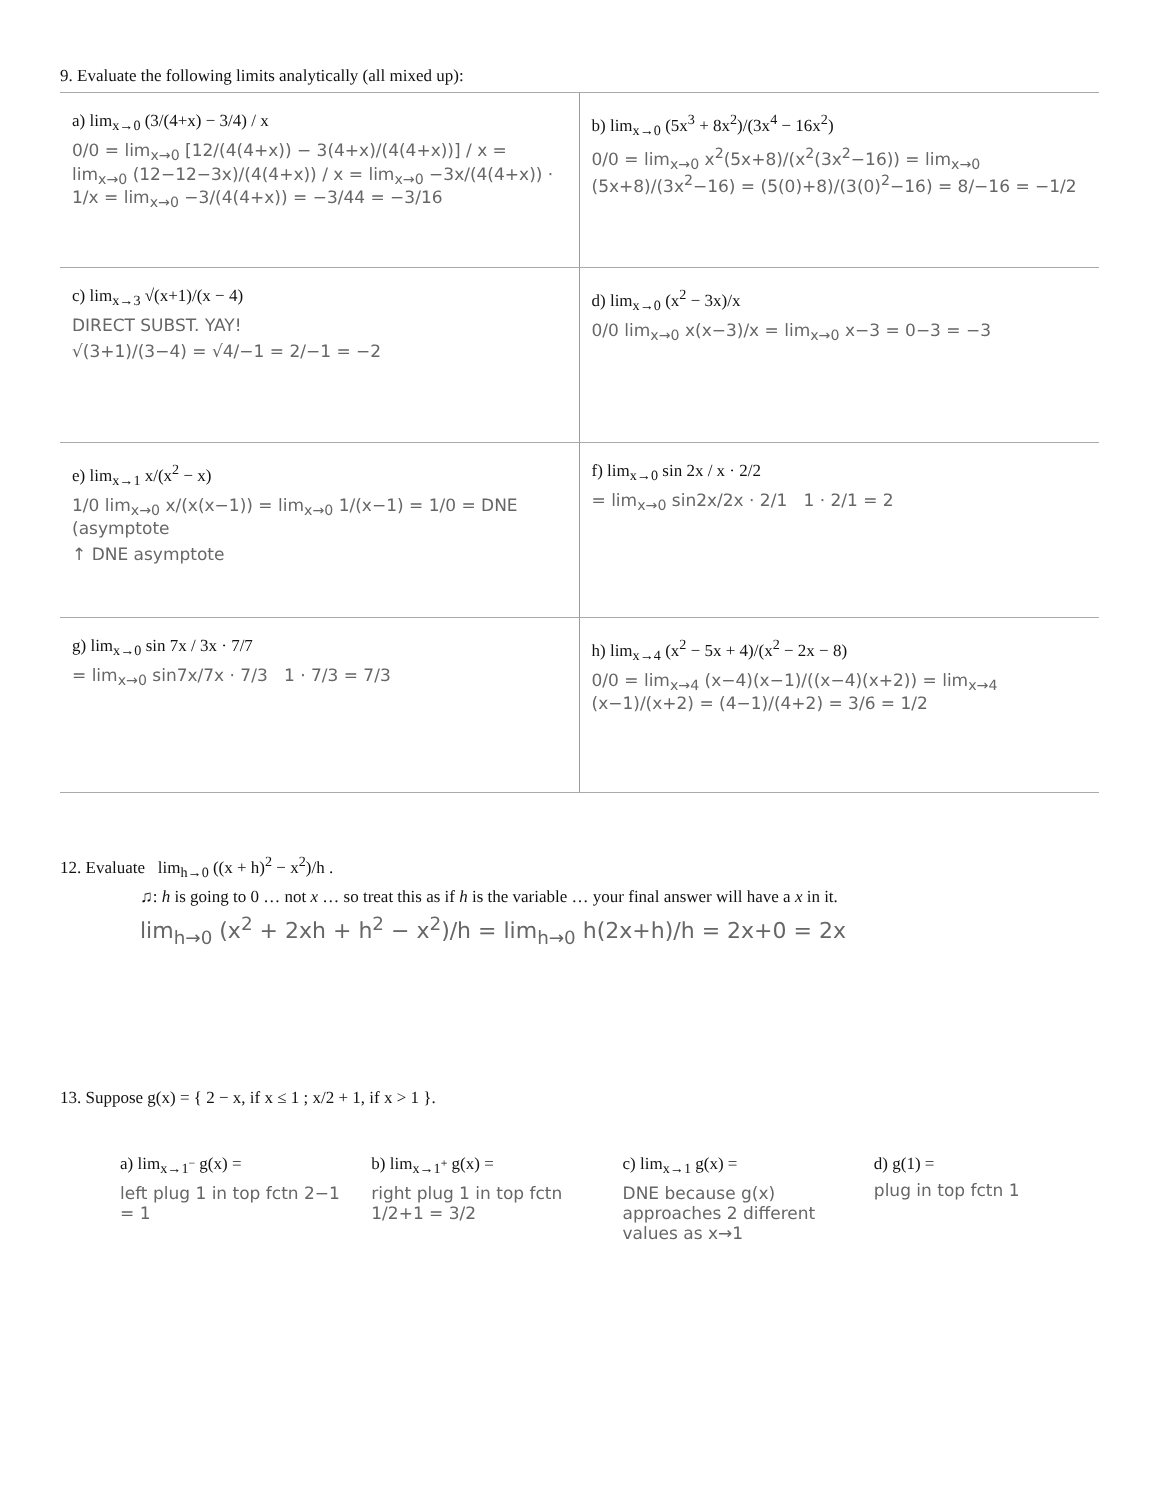9. Evaluate the following limits analytically (all mixed up):
a) lim<sub>x→0</sub> (3/(4+x) − 3/4) / x
0/0 = lim<sub>x→0</sub> [12/(4(4+x)) − 3(4+x)/(4(4+x))] / x = lim<sub>x→0</sub> (12−12−3x)/(4(4+x)) / x = lim<sub>x→0</sub> −3x/(4(4+x)) · 1/x = lim<sub>x→0</sub> −3/(4(4+x)) = −3/44 = −3/16
b) lim<sub>x→0</sub> (5x<sup>3</sup> + 8x<sup>2</sup>)/(3x<sup>4</sup> − 16x<sup>2</sup>)
0/0 = lim<sub>x→0</sub> x<sup>2</sup>(5x+8)/(x<sup>2</sup>(3x<sup>2</sup>−16)) = lim<sub>x→0</sub> (5x+8)/(3x<sup>2</sup>−16) = (5(0)+8)/(3(0)<sup>2</sup>−16) = 8/−16 = −1/2
c) lim<sub>x→3</sub> √(x+1)/(x − 4)
DIRECT SUBST. YAY!
√(3+1)/(3−4) = √4/−1 = 2/−1 = −2
d) lim<sub>x→0</sub> (x<sup>2</sup> − 3x)/x
0/0 lim<sub>x→0</sub> x(x−3)/x = lim<sub>x→0</sub> x−3 = 0−3 = −3
e) lim<sub>x→1</sub> x/(x<sup>2</sup> − x)
1/0 lim<sub>x→0</sub> x/(x(x−1)) = lim<sub>x→0</sub> 1/(x−1) = 1/0 = DNE (asymptote
↑ DNE asymptote
f) lim<sub>x→0</sub> sin 2x / x · 2/2
= lim<sub>x→0</sub> sin2x/2x · 2/1 1 · 2/1 = 2
g) lim<sub>x→0</sub> sin 7x / 3x · 7/7
= lim<sub>x→0</sub> sin7x/7x · 7/3 1 · 7/3 = 7/3
h) lim<sub>x→4</sub> (x<sup>2</sup> − 5x + 4)/(x<sup>2</sup> − 2x − 8)
0/0 = lim<sub>x→4</sub> (x−4)(x−1)/((x−4)(x+2)) = lim<sub>x→4</sub> (x−1)/(x+2) = (4−1)/(4+2) = 3/6 = 1/2
12. Evaluate lim<sub>h→0</sub> ((x + h)<sup>2</sup> − x<sup>2</sup>)/h .
♫: h is going to 0 … not x … so treat this as if h is the variable … your final answer will have a x in it.
lim<sub>h→0</sub> (x<sup>2</sup> + 2xh + h<sup>2</sup> − x<sup>2</sup>)/h = lim<sub>h→0</sub> h(2x+h)/h = 2x+0 = 2x
13. Suppose g(x) = { 2 − x, if x ≤ 1 ; x/2 + 1, if x > 1 }.
a) lim<sub>x→1<sup>−</sup></sub> g(x) =
left plug 1 in top fctn 2−1 = 1
b) lim<sub>x→1<sup>+</sup></sub> g(x) =
right plug 1 in top fctn 1/2+1 = 3/2
c) lim<sub>x→1</sub> g(x) =
DNE because g(x) approaches 2 different values as x→1
d) g(1) =
plug in top fctn 1